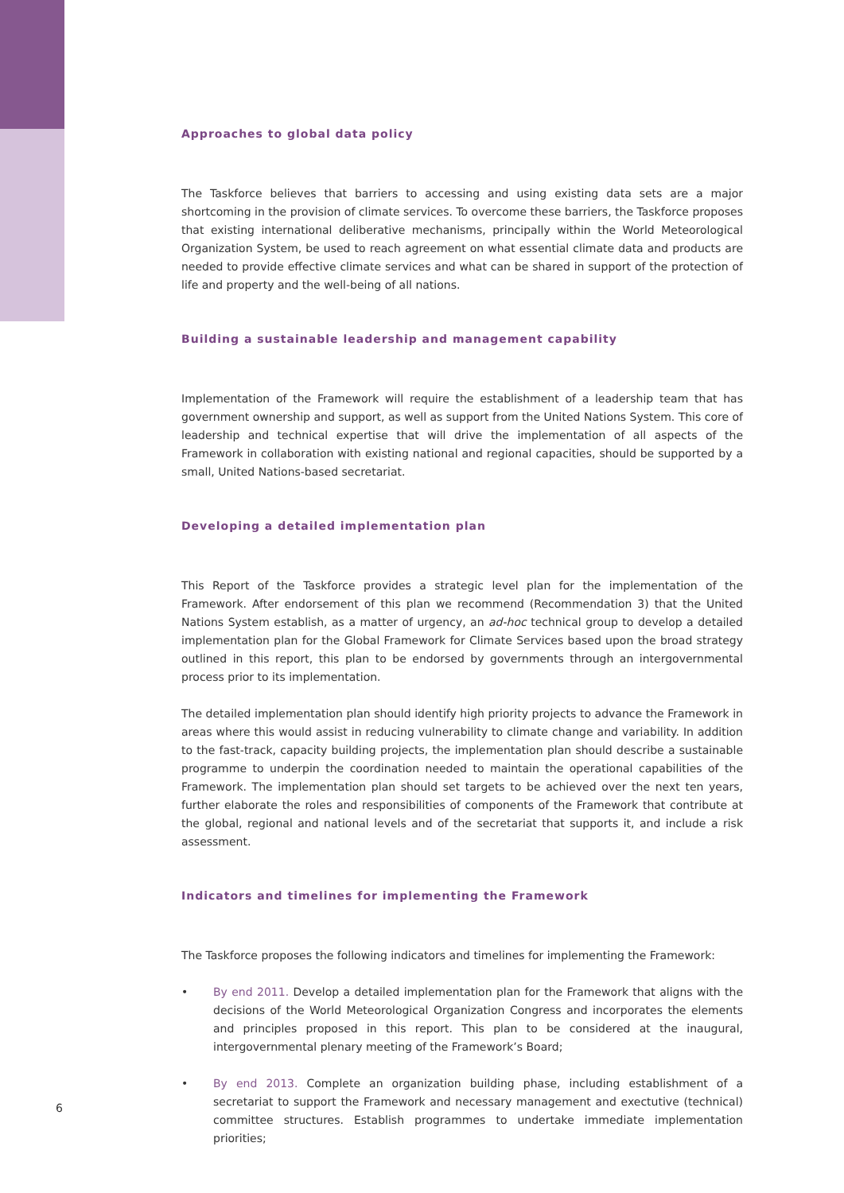Approaches to global data policy
The Taskforce believes that barriers to accessing and using existing data sets are a major shortcoming in the provision of climate services. To overcome these barriers, the Taskforce proposes that existing international deliberative mechanisms, principally within the World Meteorological Organization System, be used to reach agreement on what essential climate data and products are needed to provide effective climate services and what can be shared in support of the protection of life and property and the well-being of all nations.
Building a sustainable leadership and management capability
Implementation of the Framework will require the establishment of a leadership team that has government ownership and support, as well as support from the United Nations System. This core of leadership and technical expertise that will drive the implementation of all aspects of the Framework in collaboration with existing national and regional capacities, should be supported by a small, United Nations-based secretariat.
Developing a detailed implementation plan
This Report of the Taskforce provides a strategic level plan for the implementation of the Framework. After endorsement of this plan we recommend (Recommendation 3) that the United Nations System establish, as a matter of urgency, an ad-hoc technical group to develop a detailed implementation plan for the Global Framework for Climate Services based upon the broad strategy outlined in this report, this plan to be endorsed by governments through an intergovernmental process prior to its implementation.
The detailed implementation plan should identify high priority projects to advance the Framework in areas where this would assist in reducing vulnerability to climate change and variability. In addition to the fast-track, capacity building projects, the implementation plan should describe a sustainable programme to underpin the coordination needed to maintain the operational capabilities of the Framework. The implementation plan should set targets to be achieved over the next ten years, further elaborate the roles and responsibilities of components of the Framework that contribute at the global, regional and national levels and of the secretariat that supports it, and include a risk assessment.
Indicators and timelines for implementing the Framework
The Taskforce proposes the following indicators and timelines for implementing the Framework:
• By end 2011. Develop a detailed implementation plan for the Framework that aligns with the decisions of the World Meteorological Organization Congress and incorporates the elements and principles proposed in this report. This plan to be considered at the inaugural, intergovernmental plenary meeting of the Framework’s Board;
• By end 2013. Complete an organization building phase, including establishment of a secretariat to support the Framework and necessary management and exectutive (technical) committee structures. Establish programmes to undertake immediate implementation priorities;
6